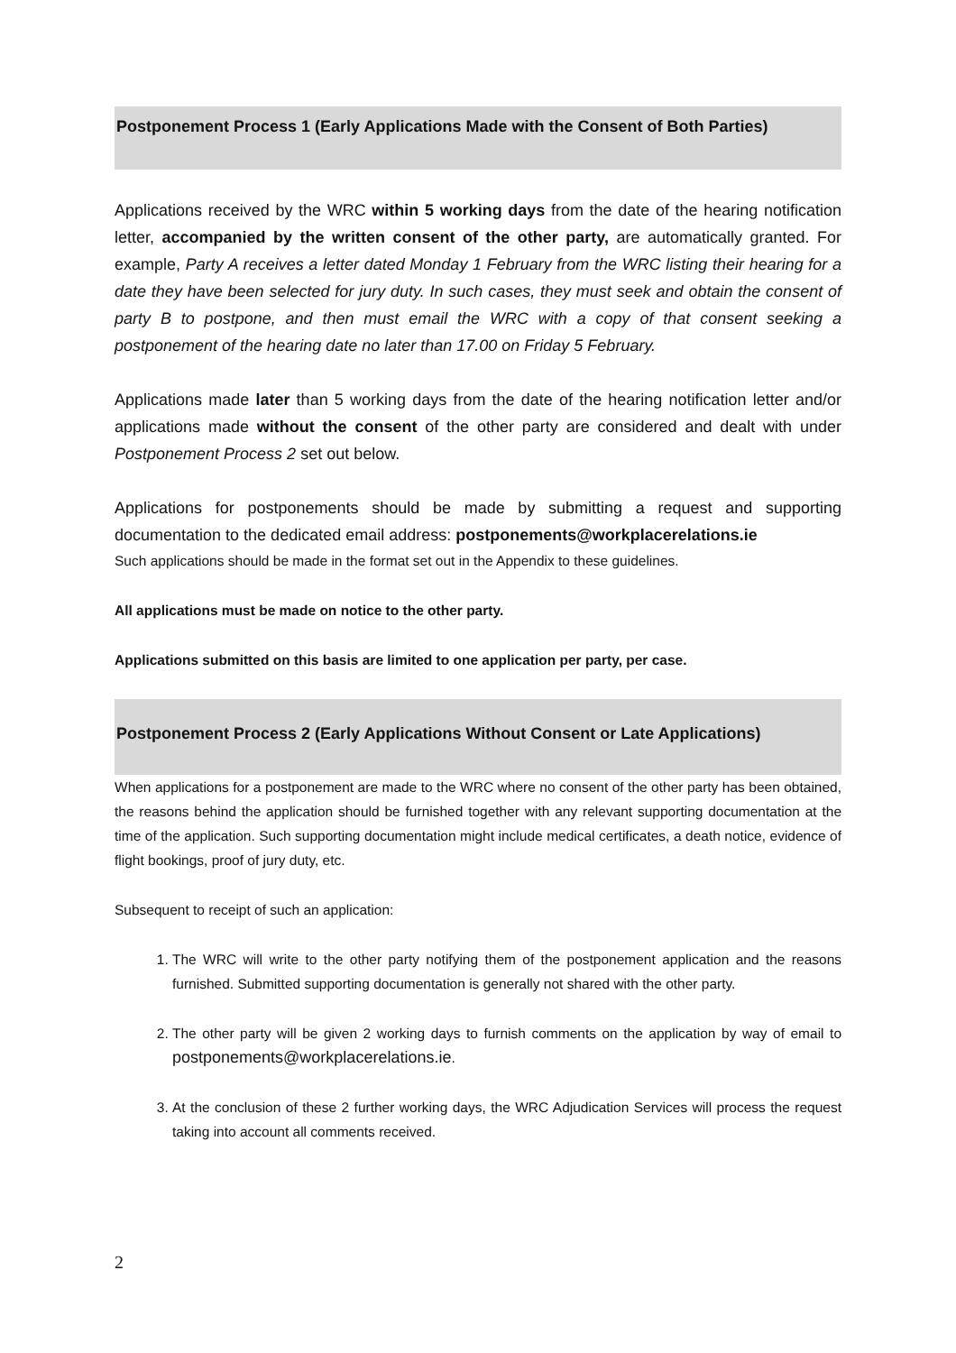Postponement Process 1 (Early Applications Made with the Consent of Both Parties)
Applications received by the WRC within 5 working days from the date of the hearing notification letter, accompanied by the written consent of the other party, are automatically granted. For example, Party A receives a letter dated Monday 1 February from the WRC listing their hearing for a date they have been selected for jury duty. In such cases, they must seek and obtain the consent of party B to postpone, and then must email the WRC with a copy of that consent seeking a postponement of the hearing date no later than 17.00 on Friday 5 February.
Applications made later than 5 working days from the date of the hearing notification letter and/or applications made without the consent of the other party are considered and dealt with under Postponement Process 2 set out below.
Applications for postponements should be made by submitting a request and supporting documentation to the dedicated email address: postponements@workplacerelations.ie
Such applications should be made in the format set out in the Appendix to these guidelines.
All applications must be made on notice to the other party.
Applications submitted on this basis are limited to one application per party, per case.
Postponement Process 2 (Early Applications Without Consent or Late Applications)
When applications for a postponement are made to the WRC where no consent of the other party has been obtained, the reasons behind the application should be furnished together with any relevant supporting documentation at the time of the application. Such supporting documentation might include medical certificates, a death notice, evidence of flight bookings, proof of jury duty, etc.
Subsequent to receipt of such an application:
1. The WRC will write to the other party notifying them of the postponement application and the reasons furnished. Submitted supporting documentation is generally not shared with the other party.
2. The other party will be given 2 working days to furnish comments on the application by way of email to postponements@workplacerelations.ie.
3. At the conclusion of these 2 further working days, the WRC Adjudication Services will process the request taking into account all comments received.
2